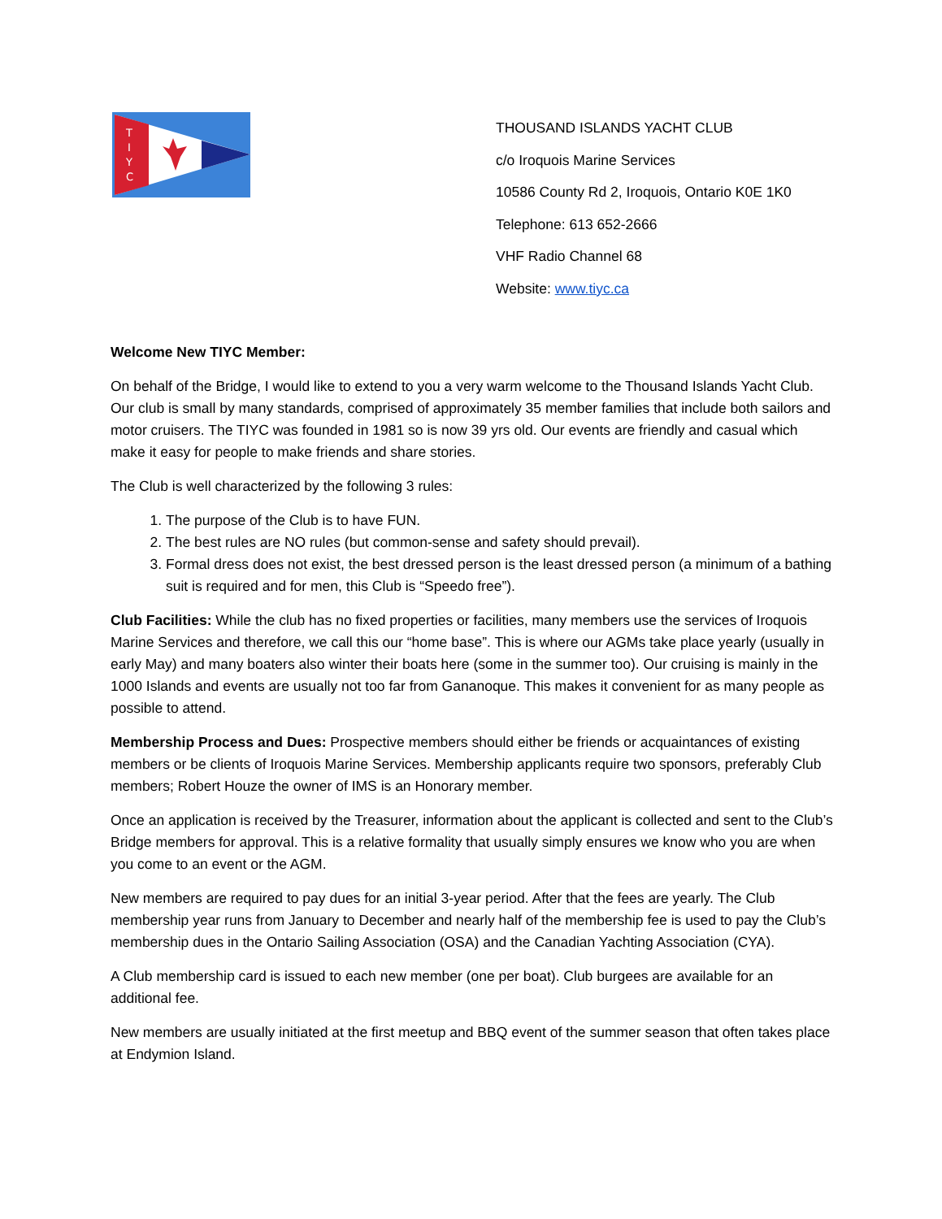T
I
Y
C
THOUSAND ISLANDS YACHT CLUB
c/o Iroquois Marine Services
10586 County Rd 2, Iroquois, Ontario K0E 1K0
Telephone: 613 652-2666
VHF Radio Channel 68
Website: www.tiyc.ca
Welcome New TIYC Member:
On behalf of the Bridge, I would like to extend to you a very warm welcome to the Thousand Islands Yacht Club. Our club is small by many standards, comprised of approximately 35 member families that include both sailors and motor cruisers. The TIYC was founded in 1981 so is now 39 yrs old. Our events are friendly and casual which make it easy for people to make friends and share stories.
The Club is well characterized by the following 3 rules:
1. The purpose of the Club is to have FUN.
2. The best rules are NO rules (but common-sense and safety should prevail).
3. Formal dress does not exist, the best dressed person is the least dressed person (a minimum of a bathing suit is required and for men, this Club is “Speedo free”).
Club Facilities: While the club has no fixed properties or facilities, many members use the services of Iroquois Marine Services and therefore, we call this our “home base”. This is where our AGMs take place yearly (usually in early May) and many boaters also winter their boats here (some in the summer too). Our cruising is mainly in the 1000 Islands and events are usually not too far from Gananoque. This makes it convenient for as many people as possible to attend.
Membership Process and Dues: Prospective members should either be friends or acquaintances of existing members or be clients of Iroquois Marine Services. Membership applicants require two sponsors, preferably Club members; Robert Houze the owner of IMS is an Honorary member.
Once an application is received by the Treasurer, information about the applicant is collected and sent to the Club’s Bridge members for approval. This is a relative formality that usually simply ensures we know who you are when you come to an event or the AGM.
New members are required to pay dues for an initial 3-year period. After that the fees are yearly. The Club membership year runs from January to December and nearly half of the membership fee is used to pay the Club’s membership dues in the Ontario Sailing Association (OSA) and the Canadian Yachting Association (CYA).
A Club membership card is issued to each new member (one per boat). Club burgees are available for an additional fee.
New members are usually initiated at the first meetup and BBQ event of the summer season that often takes place at Endymion Island.